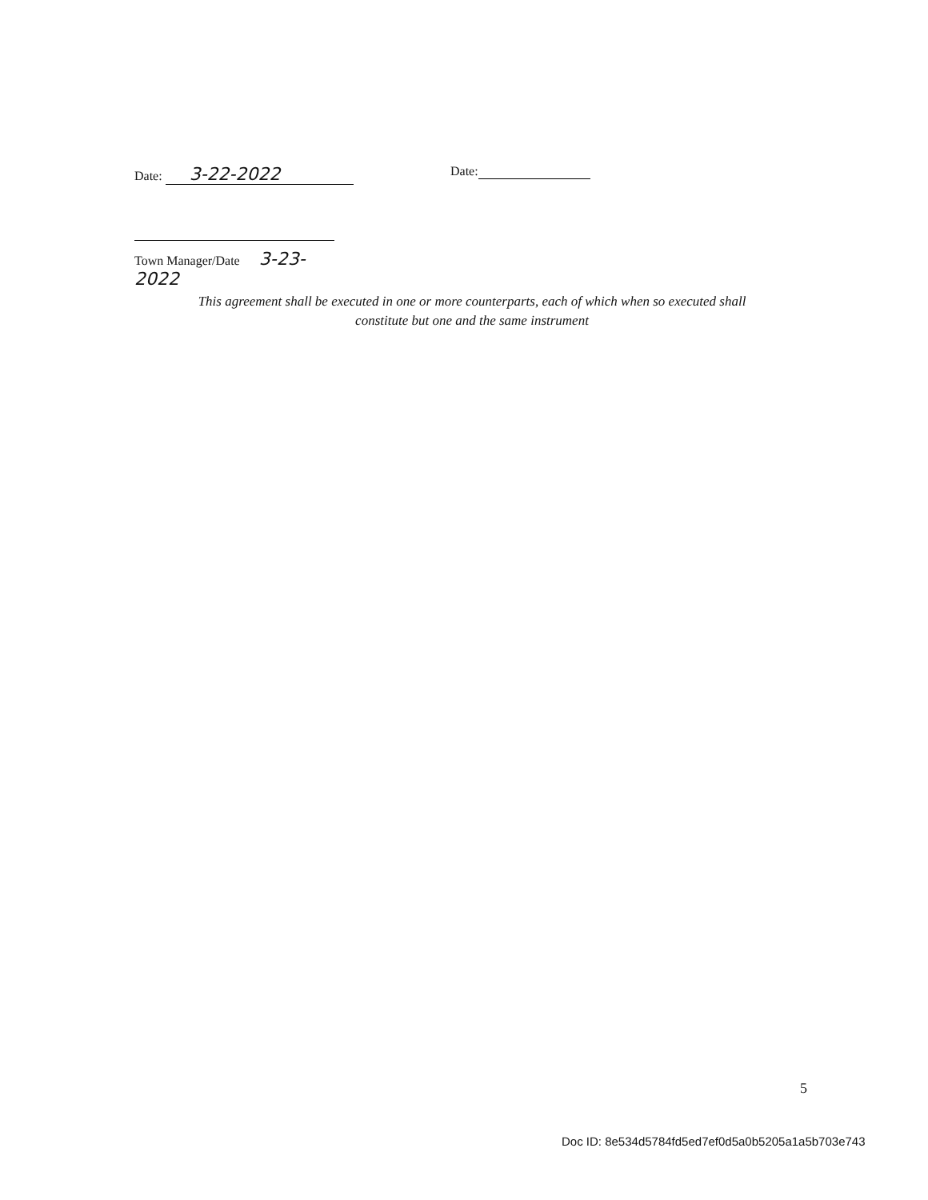Date: 3-22-2022
Date:
Town Manager/Date 3-23-2022
This agreement shall be executed in one or more counterparts, each of which when so executed shall
constitute but one and the same instrument
5
Doc ID: 8e534d5784fd5ed7ef0d5a0b5205a1a5b703e743